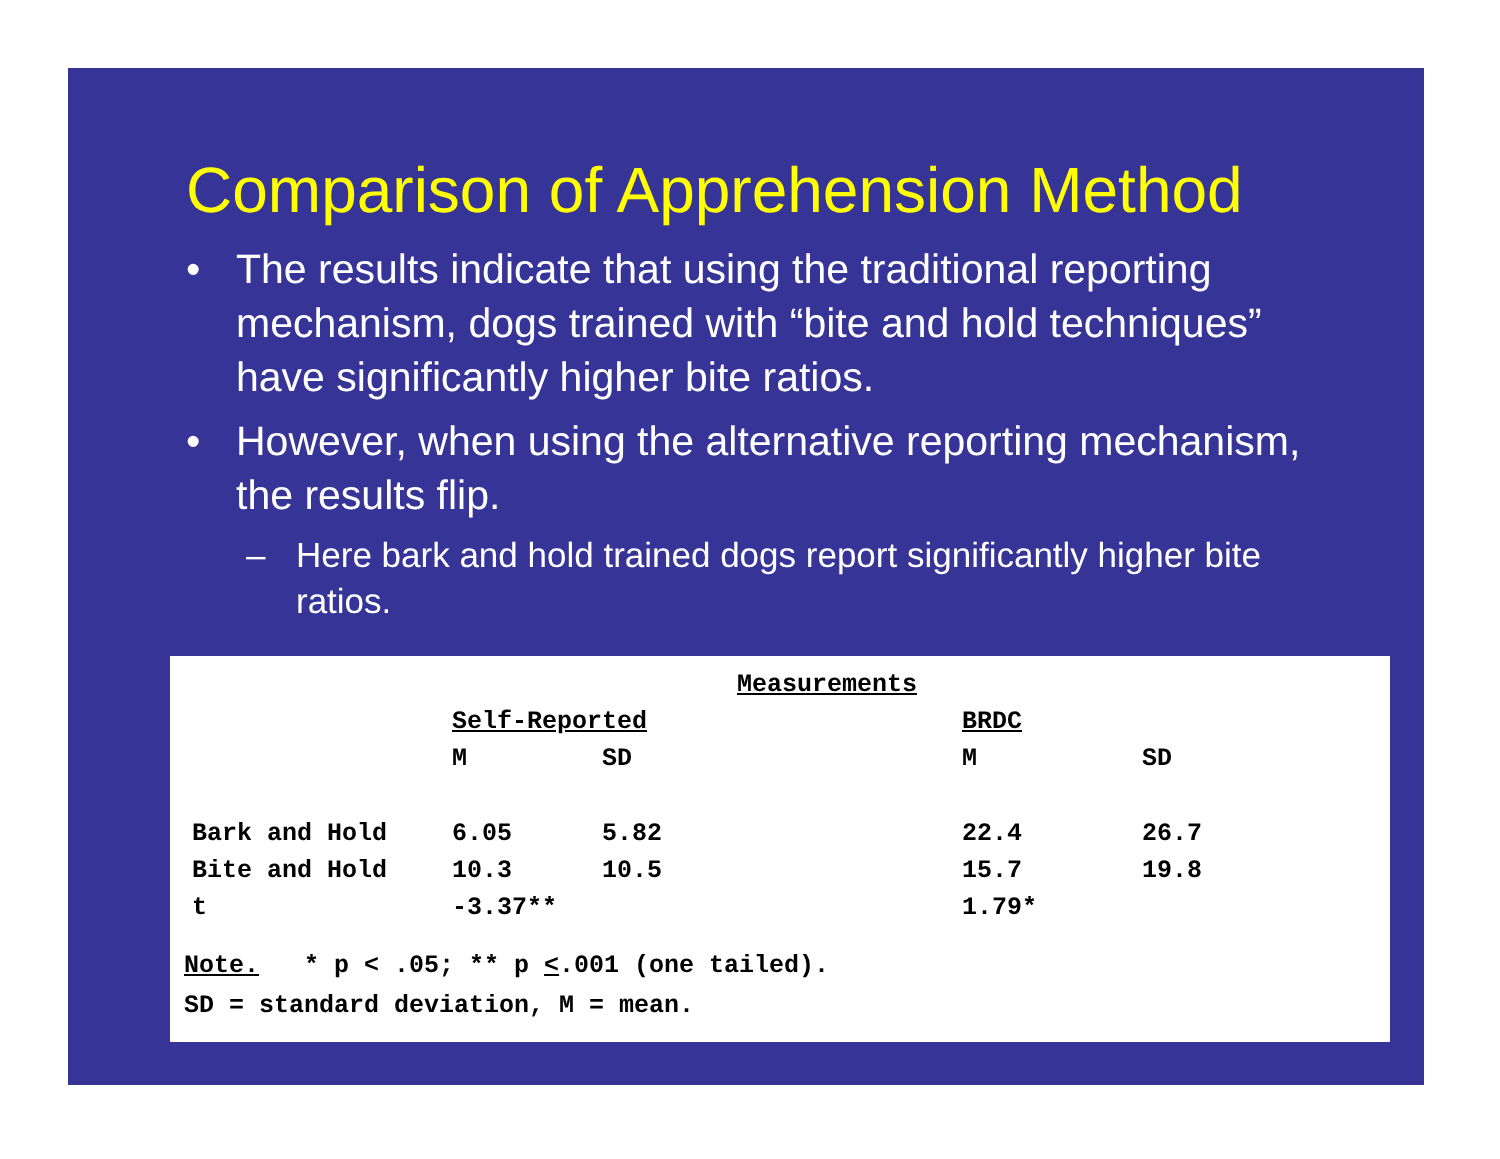Comparison of Apprehension Method
• The results indicate that using the traditional reporting mechanism, dogs trained with “bite and hold techniques” have significantly higher bite ratios.
• However, when using the alternative reporting mechanism, the results flip.
– Here bark and hold trained dogs report significantly higher bite ratios.
| | Measurements | | | | |
| --- | --- | --- | --- | --- | --- |
| | Self-Reported | | | BRDC | |
| | M | SD | | M | SD |
| Bark and Hold | 6.05 | 5.82 | | 22.4 | 26.7 |
| Bite and Hold | 10.3 | 10.5 | | 15.7 | 19.8 |
| t | -3.37** | | | 1.79* | |
Note. * p < .05; ** p <.001 (one tailed).
SD = standard deviation, M = mean.